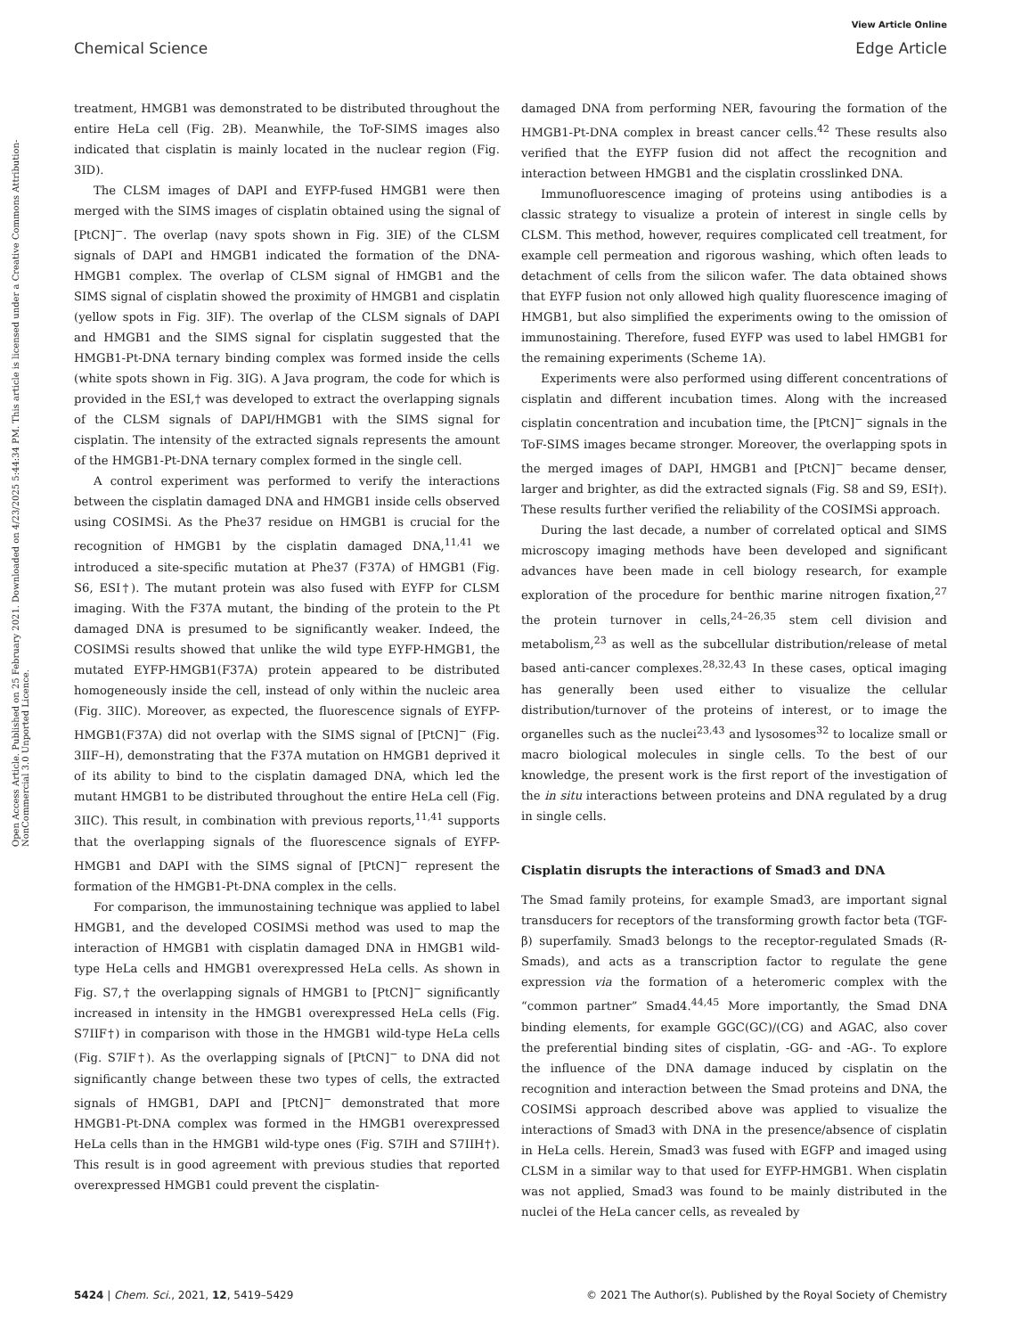View Article Online
Chemical Science Edge Article
Open Access Article. Published on 25 February 2021. Downloaded on 4/23/2025 5:44:34 PM. This article is licensed under a Creative Commons Attribution-NonCommercial 3.0 Unported Licence.
treatment, HMGB1 was demonstrated to be distributed throughout the entire HeLa cell (Fig. 2B). Meanwhile, the ToF-SIMS images also indicated that cisplatin is mainly located in the nuclear region (Fig. 3ID).
The CLSM images of DAPI and EYFP-fused HMGB1 were then merged with the SIMS images of cisplatin obtained using the signal of [PtCN]<sup>−</sup>. The overlap (navy spots shown in Fig. 3IE) of the CLSM signals of DAPI and HMGB1 indicated the formation of the DNA-HMGB1 complex. The overlap of CLSM signal of HMGB1 and the SIMS signal of cisplatin showed the proximity of HMGB1 and cisplatin (yellow spots in Fig. 3IF). The overlap of the CLSM signals of DAPI and HMGB1 and the SIMS signal for cisplatin suggested that the HMGB1-Pt-DNA ternary binding complex was formed inside the cells (white spots shown in Fig. 3IG). A Java program, the code for which is provided in the ESI,† was developed to extract the overlapping signals of the CLSM signals of DAPI/HMGB1 with the SIMS signal for cisplatin. The intensity of the extracted signals represents the amount of the HMGB1-Pt-DNA ternary complex formed in the single cell.
A control experiment was performed to verify the interactions between the cisplatin damaged DNA and HMGB1 inside cells observed using COSIMSi. As the Phe37 residue on HMGB1 is crucial for the recognition of HMGB1 by the cisplatin damaged DNA,<sup>11,41</sup> we introduced a site-specific mutation at Phe37 (F37A) of HMGB1 (Fig. S6, ESI†). The mutant protein was also fused with EYFP for CLSM imaging. With the F37A mutant, the binding of the protein to the Pt damaged DNA is presumed to be significantly weaker. Indeed, the COSIMSi results showed that unlike the wild type EYFP-HMGB1, the mutated EYFP-HMGB1(F37A) protein appeared to be distributed homogeneously inside the cell, instead of only within the nucleic area (Fig. 3IIC). Moreover, as expected, the fluorescence signals of EYFP-HMGB1(F37A) did not overlap with the SIMS signal of [PtCN]<sup>−</sup> (Fig. 3IIF–H), demonstrating that the F37A mutation on HMGB1 deprived it of its ability to bind to the cisplatin damaged DNA, which led the mutant HMGB1 to be distributed throughout the entire HeLa cell (Fig. 3IIC). This result, in combination with previous reports,<sup>11,41</sup> supports that the overlapping signals of the fluorescence signals of EYFP-HMGB1 and DAPI with the SIMS signal of [PtCN]<sup>−</sup> represent the formation of the HMGB1-Pt-DNA complex in the cells.
For comparison, the immunostaining technique was applied to label HMGB1, and the developed COSIMSi method was used to map the interaction of HMGB1 with cisplatin damaged DNA in HMGB1 wild-type HeLa cells and HMGB1 overexpressed HeLa cells. As shown in Fig. S7,† the overlapping signals of HMGB1 to [PtCN]<sup>−</sup> significantly increased in intensity in the HMGB1 overexpressed HeLa cells (Fig. S7IIF†) in comparison with those in the HMGB1 wild-type HeLa cells (Fig. S7IF†). As the overlapping signals of [PtCN]<sup>−</sup> to DNA did not significantly change between these two types of cells, the extracted signals of HMGB1, DAPI and [PtCN]<sup>−</sup> demonstrated that more HMGB1-Pt-DNA complex was formed in the HMGB1 overexpressed HeLa cells than in the HMGB1 wild-type ones (Fig. S7IH and S7IIH†). This result is in good agreement with previous studies that reported overexpressed HMGB1 could prevent the cisplatin-
damaged DNA from performing NER, favouring the formation of the HMGB1-Pt-DNA complex in breast cancer cells.<sup>42</sup> These results also verified that the EYFP fusion did not affect the recognition and interaction between HMGB1 and the cisplatin crosslinked DNA.
Immunofluorescence imaging of proteins using antibodies is a classic strategy to visualize a protein of interest in single cells by CLSM. This method, however, requires complicated cell treatment, for example cell permeation and rigorous washing, which often leads to detachment of cells from the silicon wafer. The data obtained shows that EYFP fusion not only allowed high quality fluorescence imaging of HMGB1, but also simplified the experiments owing to the omission of immunostaining. Therefore, fused EYFP was used to label HMGB1 for the remaining experiments (Scheme 1A).
Experiments were also performed using different concentrations of cisplatin and different incubation times. Along with the increased cisplatin concentration and incubation time, the [PtCN]<sup>−</sup> signals in the ToF-SIMS images became stronger. Moreover, the overlapping spots in the merged images of DAPI, HMGB1 and [PtCN]<sup>−</sup> became denser, larger and brighter, as did the extracted signals (Fig. S8 and S9, ESI†). These results further verified the reliability of the COSIMSi approach.
During the last decade, a number of correlated optical and SIMS microscopy imaging methods have been developed and significant advances have been made in cell biology research, for example exploration of the procedure for benthic marine nitrogen fixation,<sup>27</sup> the protein turnover in cells,<sup>24–26,35</sup> stem cell division and metabolism,<sup>23</sup> as well as the subcellular distribution/release of metal based anti-cancer complexes.<sup>28,32,43</sup> In these cases, optical imaging has generally been used either to visualize the cellular distribution/turnover of the proteins of interest, or to image the organelles such as the nuclei<sup>23,43</sup> and lysosomes<sup>32</sup> to localize small or macro biological molecules in single cells. To the best of our knowledge, the present work is the first report of the investigation of the in situ interactions between proteins and DNA regulated by a drug in single cells.
Cisplatin disrupts the interactions of Smad3 and DNA
The Smad family proteins, for example Smad3, are important signal transducers for receptors of the transforming growth factor beta (TGF-β) superfamily. Smad3 belongs to the receptor-regulated Smads (R-Smads), and acts as a transcription factor to regulate the gene expression via the formation of a heteromeric complex with the “common partner” Smad4.<sup>44,45</sup> More importantly, the Smad DNA binding elements, for example GGC(GC)/(CG) and AGAC, also cover the preferential binding sites of cisplatin, -GG- and -AG-. To explore the influence of the DNA damage induced by cisplatin on the recognition and interaction between the Smad proteins and DNA, the COSIMSi approach described above was applied to visualize the interactions of Smad3 with DNA in the presence/absence of cisplatin in HeLa cells. Herein, Smad3 was fused with EGFP and imaged using CLSM in a similar way to that used for EYFP-HMGB1. When cisplatin was not applied, Smad3 was found to be mainly distributed in the nuclei of the HeLa cancer cells, as revealed by
5424 | Chem. Sci., 2021, 12, 5419–5429 © 2021 The Author(s). Published by the Royal Society of Chemistry